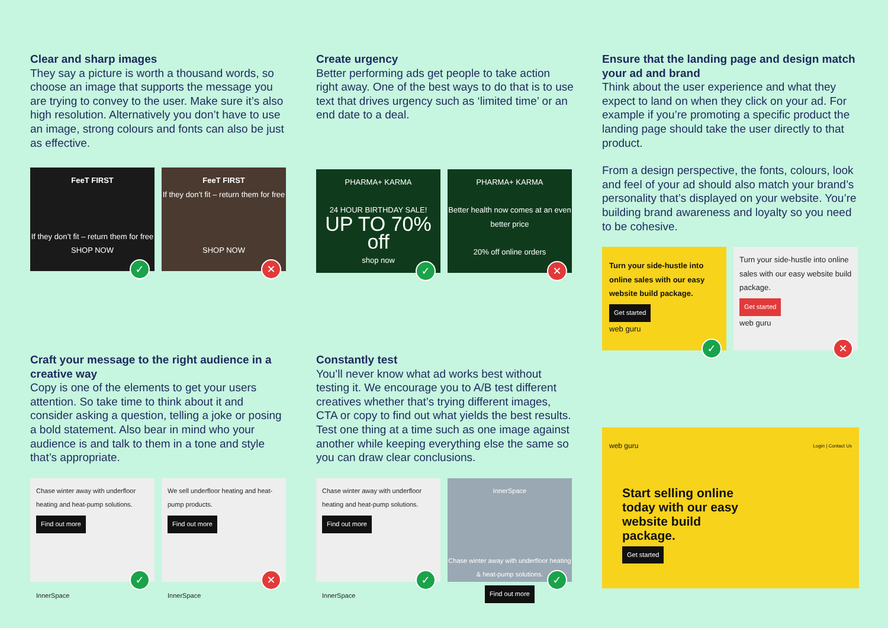Clear and sharp images
They say a picture is worth a thousand words, so choose an image that supports the message you are trying to convey to the user. Make sure it’s also high resolution. Alternatively you don’t have to use an image, strong colours and fonts can also be just as effective.
FeeT FIRST
If they don’t fit – return them for free
SHOP NOW
✓
FeeT FIRST
If they don’t fit – return them for free
SHOP NOW
✕
Create urgency
Better performing ads get people to take action right away. One of the best ways to do that is to use text that drives urgency such as ‘limited time’ or an end date to a deal.
PHARMA+ KARMA
24 HOUR BIRTHDAY SALE!
UP TO 70% off
shop now
✓
PHARMA+ KARMA
Better health now comes at an even better price
20% off online orders
✕
Ensure that the landing page and design match your ad and brand
Think about the user experience and what they expect to land on when they click on your ad. For example if you’re promoting a specific product the landing page should take the user directly to that product.
From a design perspective, the fonts, colours, look and feel of your ad should also match your brand’s personality that’s displayed on your website. You’re building brand awareness and loyalty so you need to be cohesive.
Turn your side-hustle into online sales with our easy website build package.
Get started
web guru
✓
Turn your side-hustle into online sales with our easy website build package.
Get started
web guru
✕
web guru Login | Contact Us
Start selling online today with our easy website build package.
Get started
Craft your message to the right audience in a creative way
Copy is one of the elements to get your users attention. So take time to think about it and consider asking a question, telling a joke or posing a bold statement. Also bear in mind who your audience is and talk to them in a tone and style that’s appropriate.
Chase winter away with underfloor heating and heat-pump solutions.
Find out more
InnerSpace
✓
We sell underfloor heating and heat-pump products.
Find out more
InnerSpace
✕
Constantly test
You’ll never know what ad works best without testing it. We encourage you to A/B test different creatives whether that’s trying different images, CTA or copy to find out what yields the best results. Test one thing at a time such as one image against another while keeping everything else the same so you can draw clear conclusions.
Chase winter away with underfloor heating and heat-pump solutions.
Find out more
InnerSpace
✓
InnerSpace
Chase winter away with underfloor heating & heat-pump solutions.
Find out more
✓